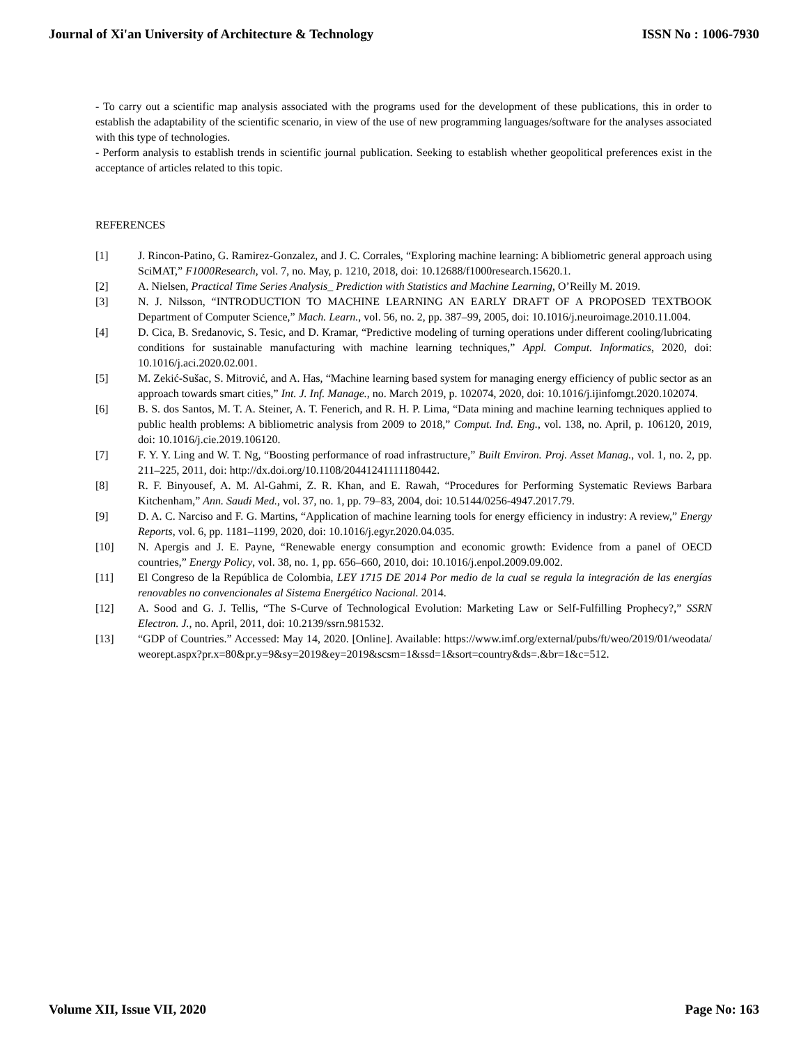Journal of Xi'an University of Architecture & Technology ISSN No : 1006-7930
- To carry out a scientific map analysis associated with the programs used for the development of these publications, this in order to establish the adaptability of the scientific scenario, in view of the use of new programming languages/software for the analyses associated with this type of technologies.
- Perform analysis to establish trends in scientific journal publication. Seeking to establish whether geopolitical preferences exist in the acceptance of articles related to this topic.
REFERENCES
[1] J. Rincon-Patino, G. Ramirez-Gonzalez, and J. C. Corrales, “Exploring machine learning: A bibliometric general approach using SciMAT,” F1000Research, vol. 7, no. May, p. 1210, 2018, doi: 10.12688/f1000research.15620.1.
[2] A. Nielsen, Practical Time Series Analysis_ Prediction with Statistics and Machine Learning, O’Reilly M. 2019.
[3] N. J. Nilsson, “INTRODUCTION TO MACHINE LEARNING AN EARLY DRAFT OF A PROPOSED TEXTBOOK Department of Computer Science,” Mach. Learn., vol. 56, no. 2, pp. 387–99, 2005, doi: 10.1016/j.neuroimage.2010.11.004.
[4] D. Cica, B. Sredanovic, S. Tesic, and D. Kramar, “Predictive modeling of turning operations under different cooling/lubricating conditions for sustainable manufacturing with machine learning techniques,” Appl. Comput. Informatics, 2020, doi: 10.1016/j.aci.2020.02.001.
[5] M. Zekić-Sušac, S. Mitrović, and A. Has, “Machine learning based system for managing energy efficiency of public sector as an approach towards smart cities,” Int. J. Inf. Manage., no. March 2019, p. 102074, 2020, doi: 10.1016/j.ijinfomgt.2020.102074.
[6] B. S. dos Santos, M. T. A. Steiner, A. T. Fenerich, and R. H. P. Lima, “Data mining and machine learning techniques applied to public health problems: A bibliometric analysis from 2009 to 2018,” Comput. Ind. Eng., vol. 138, no. April, p. 106120, 2019, doi: 10.1016/j.cie.2019.106120.
[7] F. Y. Y. Ling and W. T. Ng, “Boosting performance of road infrastructure,” Built Environ. Proj. Asset Manag., vol. 1, no. 2, pp. 211–225, 2011, doi: http://dx.doi.org/10.1108/20441241111180442.
[8] R. F. Binyousef, A. M. Al-Gahmi, Z. R. Khan, and E. Rawah, “Procedures for Performing Systematic Reviews Barbara Kitchenham,” Ann. Saudi Med., vol. 37, no. 1, pp. 79–83, 2004, doi: 10.5144/0256-4947.2017.79.
[9] D. A. C. Narciso and F. G. Martins, “Application of machine learning tools for energy efficiency in industry: A review,” Energy Reports, vol. 6, pp. 1181–1199, 2020, doi: 10.1016/j.egyr.2020.04.035.
[10] N. Apergis and J. E. Payne, “Renewable energy consumption and economic growth: Evidence from a panel of OECD countries,” Energy Policy, vol. 38, no. 1, pp. 656–660, 2010, doi: 10.1016/j.enpol.2009.09.002.
[11] El Congreso de la República de Colombia, LEY 1715 DE 2014 Por medio de la cual se regula la integración de las energías renovables no convencionales al Sistema Energético Nacional. 2014.
[12] A. Sood and G. J. Tellis, “The S-Curve of Technological Evolution: Marketing Law or Self-Fulfilling Prophecy?,” SSRN Electron. J., no. April, 2011, doi: 10.2139/ssrn.981532.
[13] “GDP of Countries.” Accessed: May 14, 2020. [Online]. Available: https://www.imf.org/external/pubs/ft/weo/2019/01/weodata/weorept.aspx?pr.x=80&pr.y=9&sy=2019&ey=2019&scsm=1&ssd=1&sort=country&ds=.&br=1&c=512.
Volume XII, Issue VII, 2020 Page No: 163